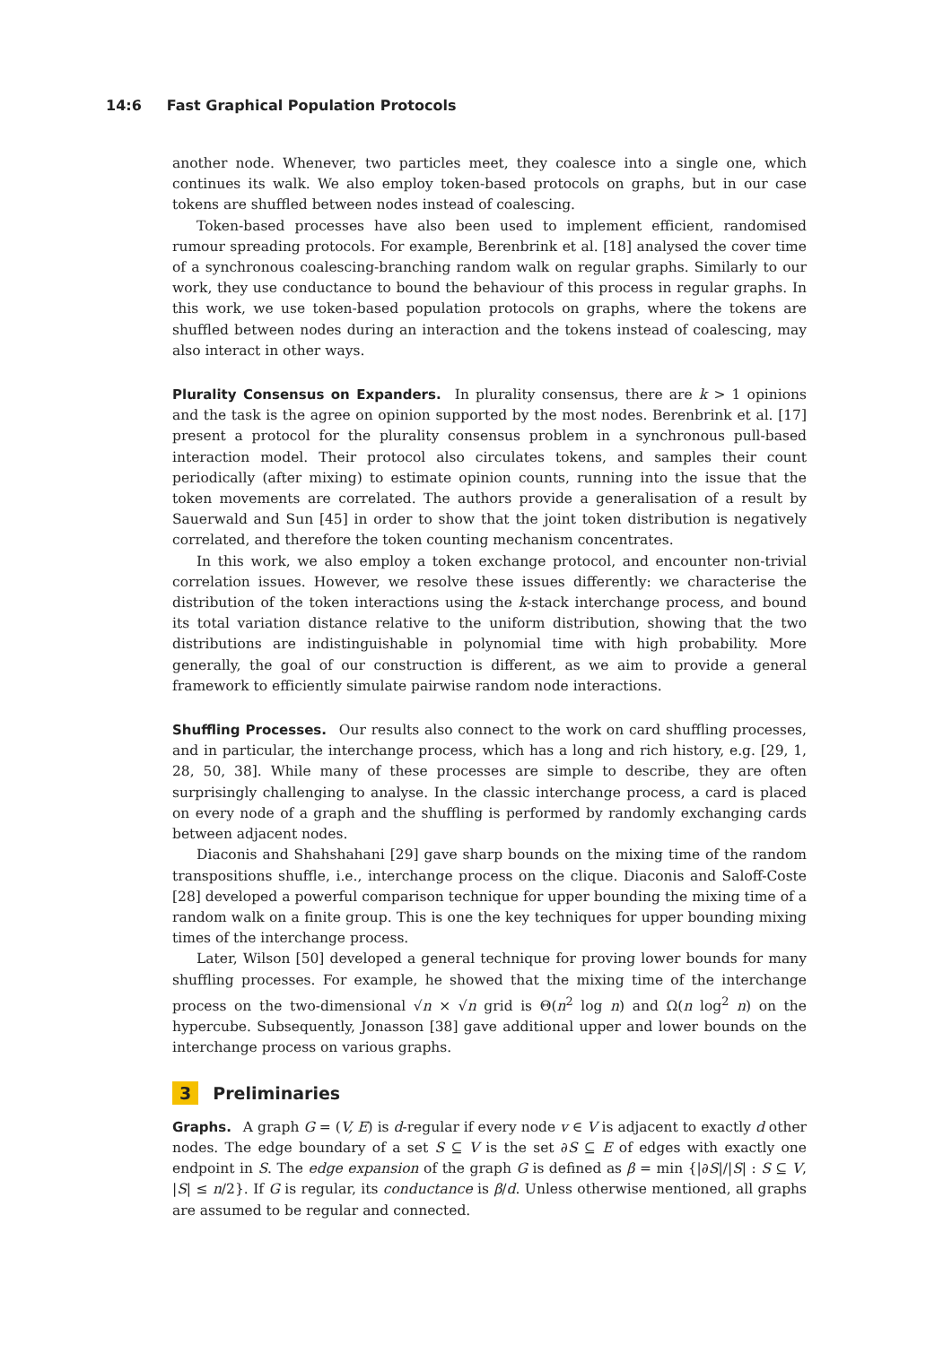14:6 Fast Graphical Population Protocols
another node. Whenever, two particles meet, they coalesce into a single one, which continues its walk. We also employ token-based protocols on graphs, but in our case tokens are shuffled between nodes instead of coalescing.
Token-based processes have also been used to implement efficient, randomised rumour spreading protocols. For example, Berenbrink et al. [18] analysed the cover time of a synchronous coalescing-branching random walk on regular graphs. Similarly to our work, they use conductance to bound the behaviour of this process in regular graphs. In this work, we use token-based population protocols on graphs, where the tokens are shuffled between nodes during an interaction and the tokens instead of coalescing, may also interact in other ways.
Plurality Consensus on Expanders. In plurality consensus, there are k > 1 opinions and the task is the agree on opinion supported by the most nodes. Berenbrink et al. [17] present a protocol for the plurality consensus problem in a synchronous pull-based interaction model. Their protocol also circulates tokens, and samples their count periodically (after mixing) to estimate opinion counts, running into the issue that the token movements are correlated. The authors provide a generalisation of a result by Sauerwald and Sun [45] in order to show that the joint token distribution is negatively correlated, and therefore the token counting mechanism concentrates.
In this work, we also employ a token exchange protocol, and encounter non-trivial correlation issues. However, we resolve these issues differently: we characterise the distribution of the token interactions using the k-stack interchange process, and bound its total variation distance relative to the uniform distribution, showing that the two distributions are indistinguishable in polynomial time with high probability. More generally, the goal of our construction is different, as we aim to provide a general framework to efficiently simulate pairwise random node interactions.
Shuffling Processes. Our results also connect to the work on card shuffling processes, and in particular, the interchange process, which has a long and rich history, e.g. [29, 1, 28, 50, 38]. While many of these processes are simple to describe, they are often surprisingly challenging to analyse. In the classic interchange process, a card is placed on every node of a graph and the shuffling is performed by randomly exchanging cards between adjacent nodes.
Diaconis and Shahshahani [29] gave sharp bounds on the mixing time of the random transpositions shuffle, i.e., interchange process on the clique. Diaconis and Saloff-Coste [28] developed a powerful comparison technique for upper bounding the mixing time of a random walk on a finite group. This is one the key techniques for upper bounding mixing times of the interchange process.
Later, Wilson [50] developed a general technique for proving lower bounds for many shuffling processes. For example, he showed that the mixing time of the interchange process on the two-dimensional √n × √n grid is Θ(n<sup>2</sup> log n) and Ω(n log<sup>2</sup> n) on the hypercube. Subsequently, Jonasson [38] gave additional upper and lower bounds on the interchange process on various graphs.
3 Preliminaries
Graphs. A graph G = (V, E) is d-regular if every node v ∈ V is adjacent to exactly d other nodes. The edge boundary of a set S ⊆ V is the set ∂S ⊆ E of edges with exactly one endpoint in S. The edge expansion of the graph G is defined as β = min {|∂S|/|S| : S ⊆ V, |S| ≤ n/2}. If G is regular, its conductance is β/d. Unless otherwise mentioned, all graphs are assumed to be regular and connected.